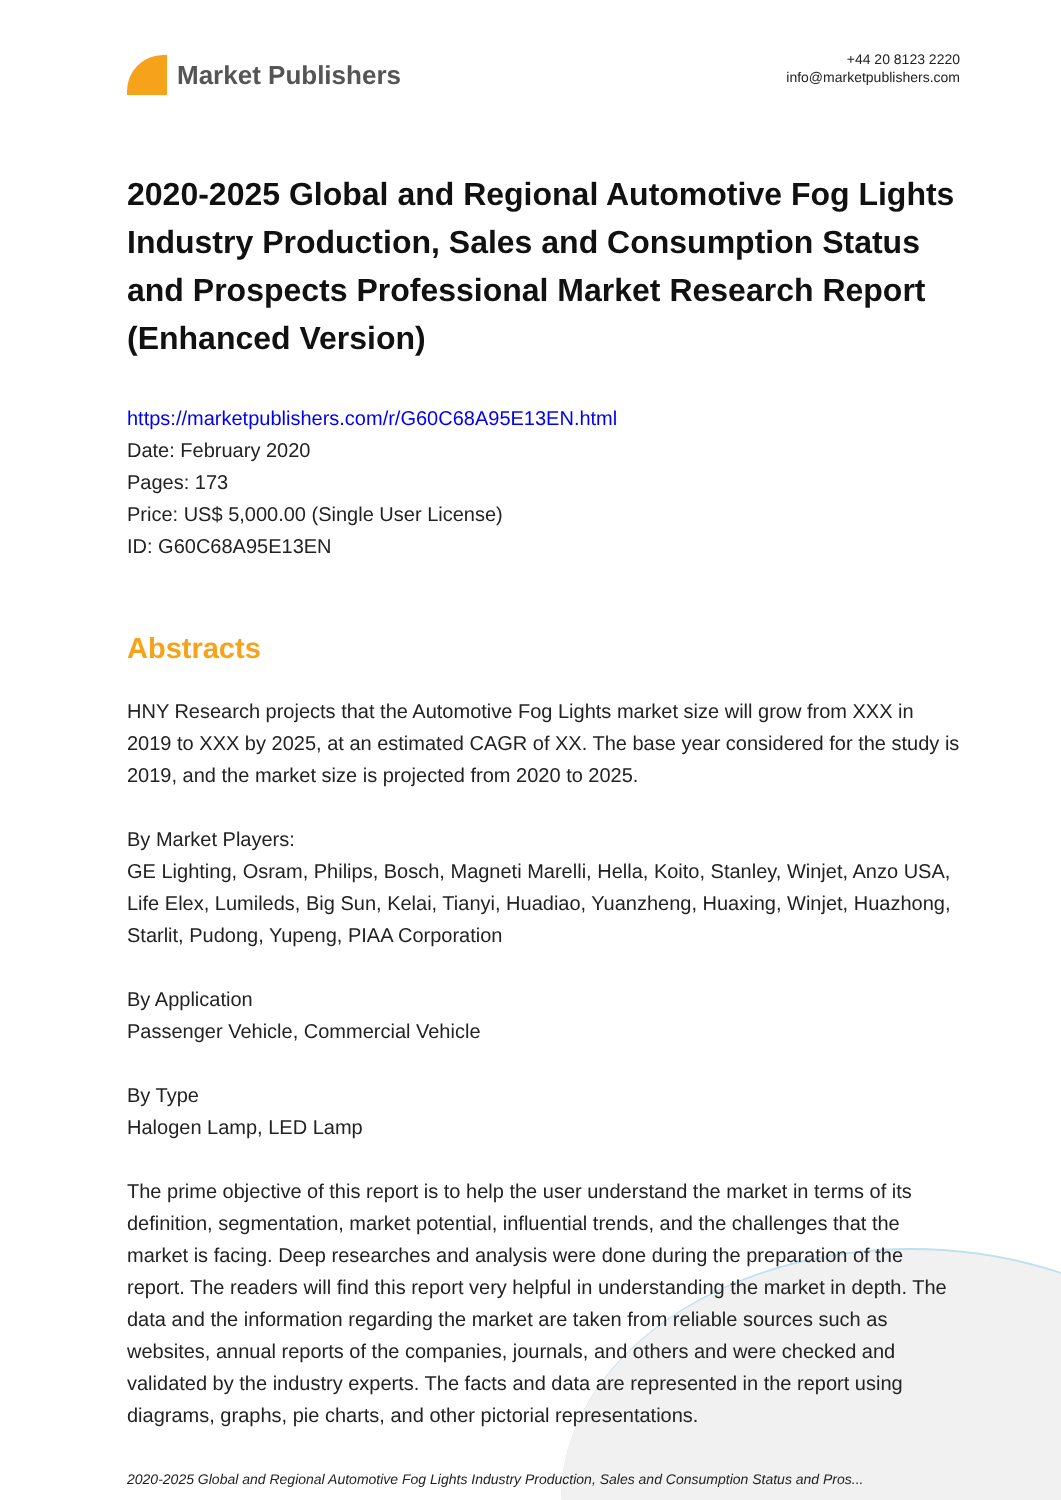Market Publishers
+44 20 8123 2220
info@marketpublishers.com
2020-2025 Global and Regional Automotive Fog Lights Industry Production, Sales and Consumption Status and Prospects Professional Market Research Report (Enhanced Version)
https://marketpublishers.com/r/G60C68A95E13EN.html
Date: February 2020
Pages: 173
Price: US$ 5,000.00 (Single User License)
ID: G60C68A95E13EN
Abstracts
HNY Research projects that the Automotive Fog Lights market size will grow from XXX in 2019 to XXX by 2025, at an estimated CAGR of XX. The base year considered for the study is 2019, and the market size is projected from 2020 to 2025.
By Market Players:
GE Lighting, Osram, Philips, Bosch, Magneti Marelli, Hella, Koito, Stanley, Winjet, Anzo USA, Life Elex, Lumileds, Big Sun, Kelai, Tianyi, Huadiao, Yuanzheng, Huaxing, Winjet, Huazhong, Starlit, Pudong, Yupeng, PIAA Corporation
By Application
Passenger Vehicle, Commercial Vehicle
By Type
Halogen Lamp, LED Lamp
The prime objective of this report is to help the user understand the market in terms of its definition, segmentation, market potential, influential trends, and the challenges that the market is facing. Deep researches and analysis were done during the preparation of the report. The readers will find this report very helpful in understanding the market in depth. The data and the information regarding the market are taken from reliable sources such as websites, annual reports of the companies, journals, and others and were checked and validated by the industry experts. The facts and data are represented in the report using diagrams, graphs, pie charts, and other pictorial representations.
2020-2025 Global and Regional Automotive Fog Lights Industry Production, Sales and Consumption Status and Pros...